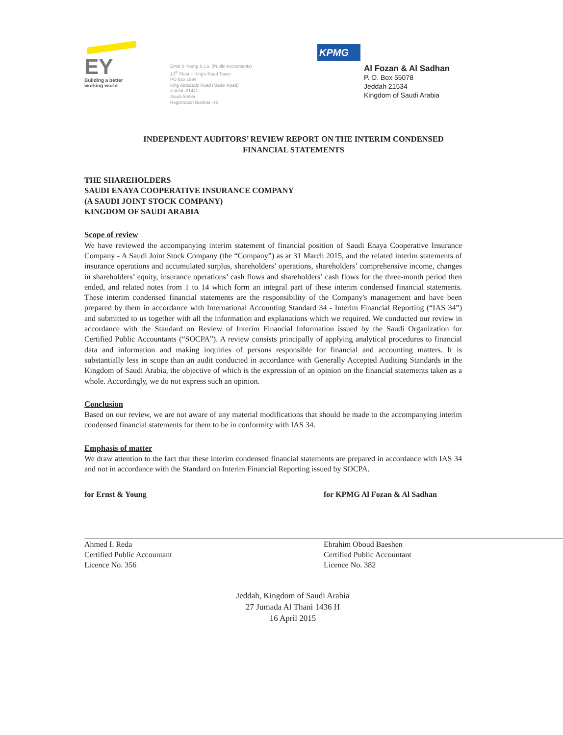EY
Building a better
working world
Ernst & Young & Co. (Public Accountants)
13<sup>th</sup> Floor – King's Road Tower
PO Box 1994
King Abdulaziz Road (Malek Road)
Jeddah 21441
Saudi Arabia
Registration Number: 45
KPMG
Al Fozan & Al Sadhan
P. O. Box 55078
Jeddah 21534
Kingdom of Saudi Arabia
INDEPENDENT AUDITORS’ REVIEW REPORT ON THE INTERIM CONDENSED FINANCIAL STATEMENTS
THE SHAREHOLDERS
SAUDI ENAYA COOPERATIVE INSURANCE COMPANY
(A SAUDI JOINT STOCK COMPANY)
KINGDOM OF SAUDI ARABIA
Scope of review
We have reviewed the accompanying interim statement of financial position of Saudi Enaya Cooperative Insurance Company - A Saudi Joint Stock Company (the “Company”) as at 31 March 2015, and the related interim statements of insurance operations and accumulated surplus, shareholders’ operations, shareholders’ comprehensive income, changes in shareholders’ equity, insurance operations’ cash flows and shareholders’ cash flows for the three-month period then ended, and related notes from 1 to 14 which form an integral part of these interim condensed financial statements. These interim condensed financial statements are the responsibility of the Company's management and have been prepared by them in accordance with International Accounting Standard 34 - Interim Financial Reporting (“IAS 34”) and submitted to us together with all the information and explanations which we required. We conducted our review in accordance with the Standard on Review of Interim Financial Information issued by the Saudi Organization for Certified Public Accountants (“SOCPA”). A review consists principally of applying analytical procedures to financial data and information and making inquiries of persons responsible for financial and accounting matters. It is substantially less in scope than an audit conducted in accordance with Generally Accepted Auditing Standards in the Kingdom of Saudi Arabia, the objective of which is the expression of an opinion on the financial statements taken as a whole. Accordingly, we do not express such an opinion.
Conclusion
Based on our review, we are not aware of any material modifications that should be made to the accompanying interim condensed financial statements for them to be in conformity with IAS 34.
Emphasis of matter
We draw attention to the fact that these interim condensed financial statements are prepared in accordance with IAS 34 and not in accordance with the Standard on Interim Financial Reporting issued by SOCPA.
for Ernst & Young
Ahmed I. Reda
Certified Public Accountant
Licence No. 356
for KPMG Al Fozan & Al Sadhan
Ebrahim Oboud Baeshen
Certified Public Accountant
Licence No. 382
Jeddah, Kingdom of Saudi Arabia
27 Jumada Al Thani 1436 H
16 April 2015